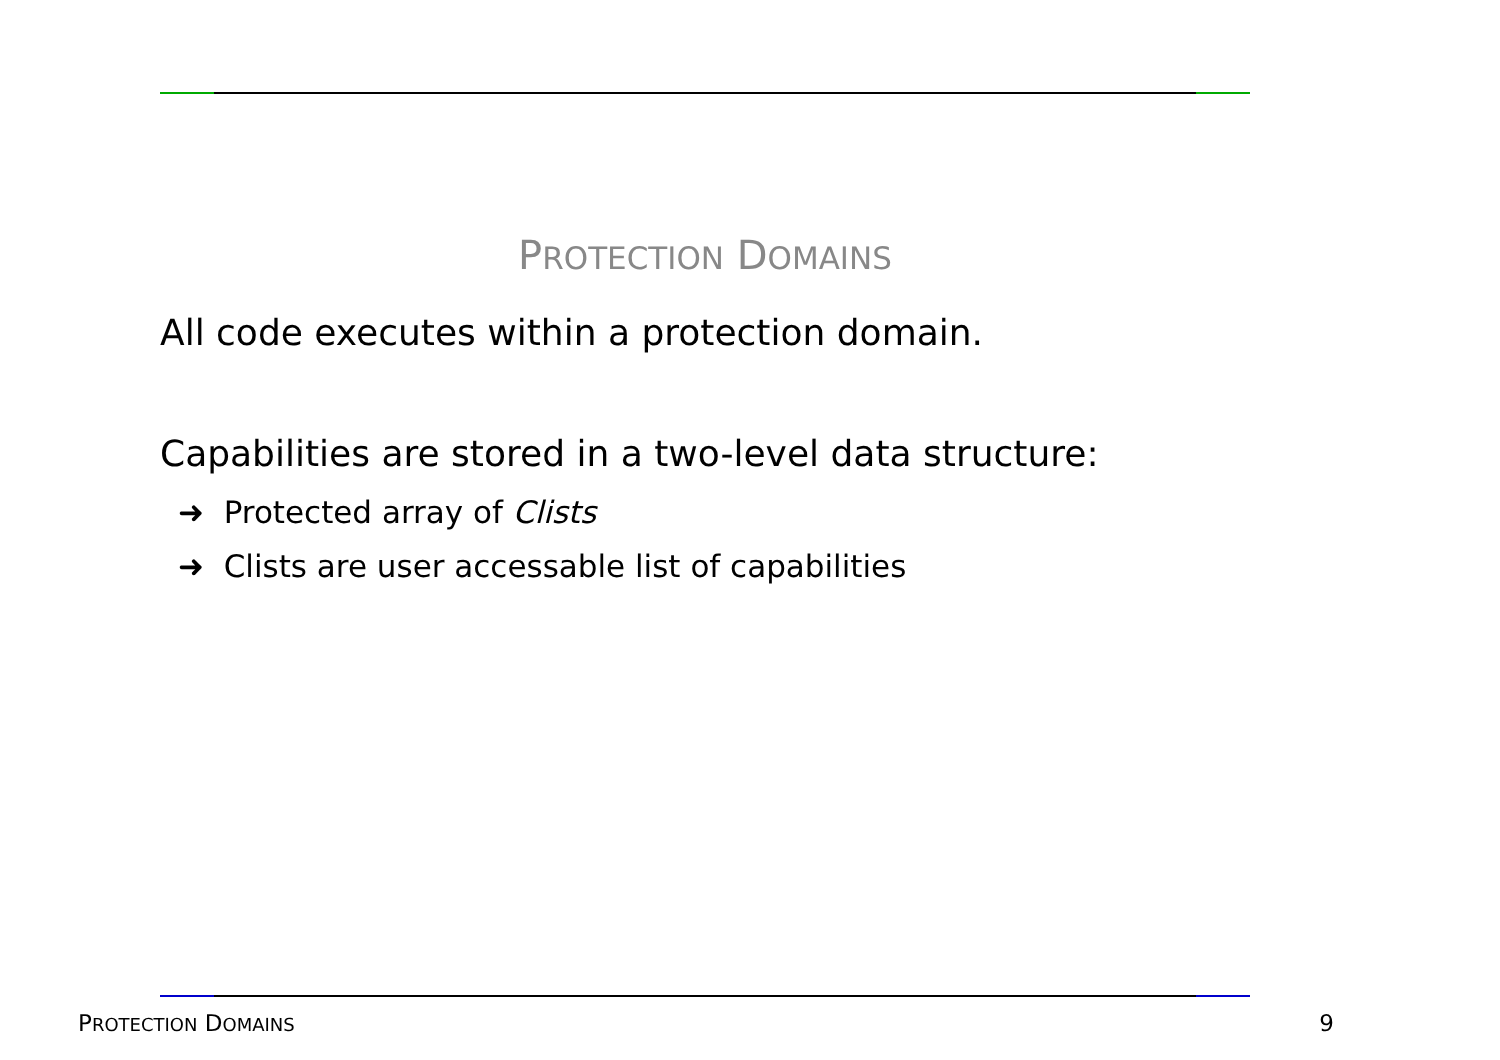PROTECTION DOMAINS
All code executes within a protection domain.
Capabilities are stored in a two-level data structure:
➜ Protected array of Clists
➜ Clists are user accessable list of capabilities
PROTECTION DOMAINS 9